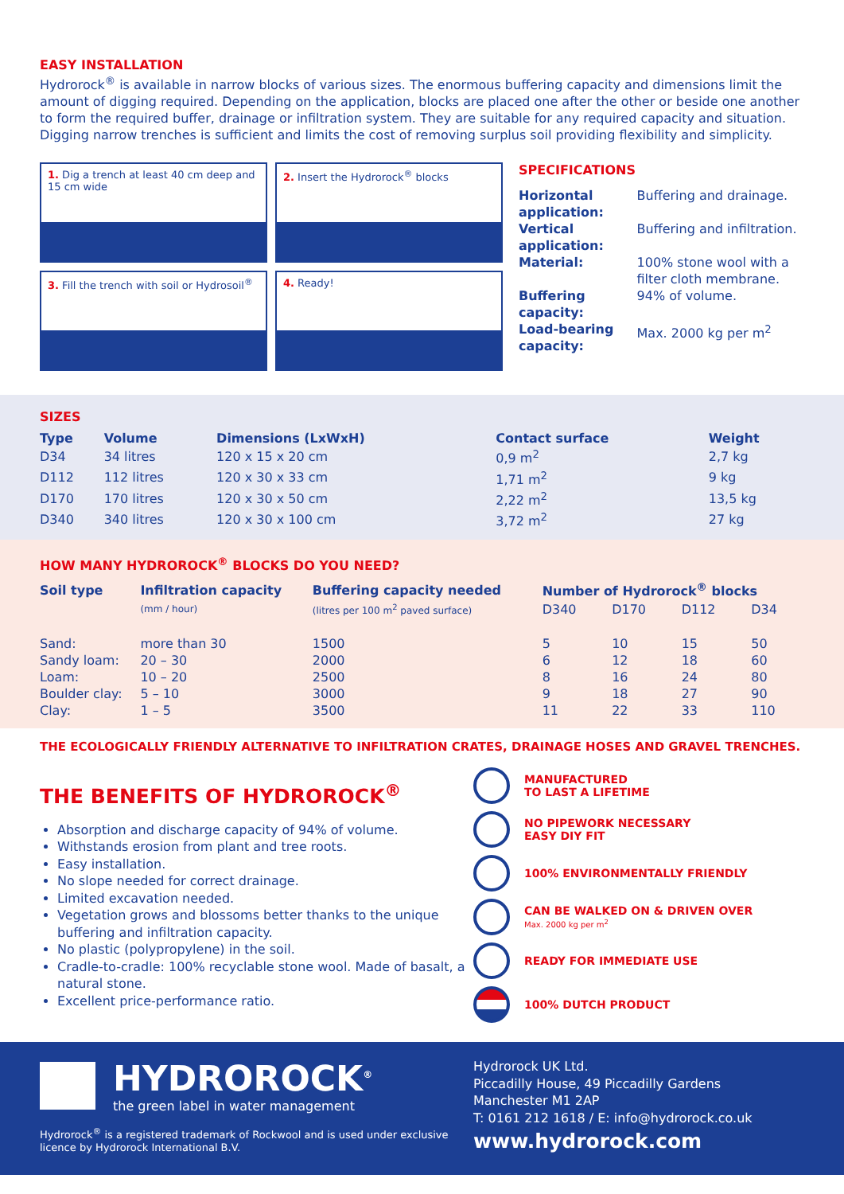EASY INSTALLATION
Hydrorock<sup>®</sup> is available in narrow blocks of various sizes. The enormous buffering capacity and dimensions limit the amount of digging required. Depending on the application, blocks are placed one after the other or beside one another to form the required buffer, drainage or infiltration system. They are suitable for any required capacity and situation. Digging narrow trenches is sufficient and limits the cost of removing surplus soil providing flexibility and simplicity.
1. Dig a trench at least 40 cm deep and 15 cm wide
2. Insert the Hydrorock<sup>®</sup> blocks
3. Fill the trench with soil or Hydrosoil<sup>®</sup>
4. Ready!
SPECIFICATIONS
| Horizontal application: | Buffering and drainage. |
| Vertical application: | Buffering and infiltration. |
| Material: | 100% stone wool with a filter cloth membrane. |
| Buffering capacity: | 94% of volume. |
| Load-bearing capacity: | Max. 2000 kg per m<sup>2</sup> |
SIZES
| Type | Volume | Dimensions (LxWxH) | Contact surface | Weight |
| --- | --- | --- | --- | --- |
| D34 | 34 litres | 120 x 15 x 20 cm | 0,9 m<sup>2</sup> | 2,7 kg |
| D112 | 112 litres | 120 x 30 x 33 cm | 1,71 m<sup>2</sup> | 9 kg |
| D170 | 170 litres | 120 x 30 x 50 cm | 2,22 m<sup>2</sup> | 13,5 kg |
| D340 | 340 litres | 120 x 30 x 100 cm | 3,72 m<sup>2</sup> | 27 kg |
HOW MANY HYDROROCK<sup>®</sup> BLOCKS DO YOU NEED?
| Soil type | Infiltration capacity | Buffering capacity needed | Number of Hydrorock<sup>®</sup> blocks | | | |
| --- | --- | --- | --- | --- | --- | --- |
| | (mm / hour) | (litres per 100 m<sup>2</sup> paved surface) | D340 | D170 | D112 | D34 |
| Sand: | more than 30 | 1500 | 5 | 10 | 15 | 50 |
| Sandy loam: | 20 – 30 | 2000 | 6 | 12 | 18 | 60 |
| Loam: | 10 – 20 | 2500 | 8 | 16 | 24 | 80 |
| Boulder clay: | 5 – 10 | 3000 | 9 | 18 | 27 | 90 |
| Clay: | 1 – 5 | 3500 | 11 | 22 | 33 | 110 |
THE ECOLOGICALLY FRIENDLY ALTERNATIVE TO INFILTRATION CRATES, DRAINAGE HOSES AND GRAVEL TRENCHES.
THE BENEFITS OF HYDROROCK<sup>®</sup>
Absorption and discharge capacity of 94% of volume.
Withstands erosion from plant and tree roots.
Easy installation.
No slope needed for correct drainage.
Limited excavation needed.
Vegetation grows and blossoms better thanks to the unique buffering and infiltration capacity.
No plastic (polypropylene) in the soil.
Cradle-to-cradle: 100% recyclable stone wool. Made of basalt, a natural stone.
Excellent price-performance ratio.
MANUFACTURED
TO LAST A LIFETIME
NO PIPEWORK NECESSARY
EASY DIY FIT
100% ENVIRONMENTALLY FRIENDLY
CAN BE WALKED ON & DRIVEN OVER
Max. 2000 kg per m<sup>2</sup>
READY FOR IMMEDIATE USE
100% DUTCH PRODUCT
HYDROROCK<sup>®</sup>
the green label in water management
Hydrorock<sup>®</sup> is a registered trademark of Rockwool and is used under exclusive licence by Hydrorock International B.V.
Hydrorock UK Ltd.
Piccadilly House, 49 Piccadilly Gardens
Manchester M1 2AP
T: 0161 212 1618 / E: info@hydrorock.co.uk
www.hydrorock.com